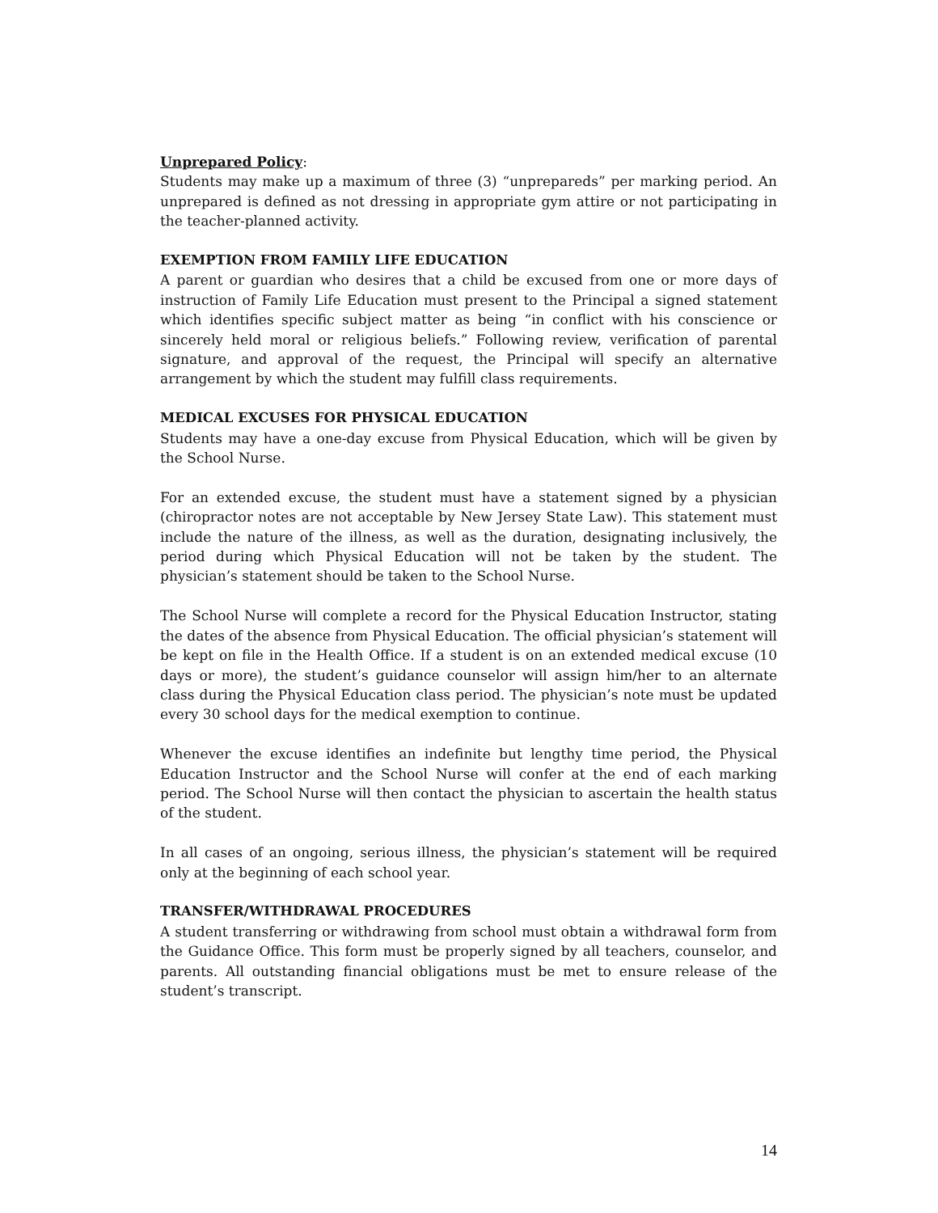Unprepared Policy:
Students may make up a maximum of three (3) “unprepareds” per marking period. An unprepared is defined as not dressing in appropriate gym attire or not participating in the teacher-planned activity.
EXEMPTION FROM FAMILY LIFE EDUCATION
A parent or guardian who desires that a child be excused from one or more days of instruction of Family Life Education must present to the Principal a signed statement which identifies specific subject matter as being “in conflict with his conscience or sincerely held moral or religious beliefs.” Following review, verification of parental signature, and approval of the request, the Principal will specify an alternative arrangement by which the student may fulfill class requirements.
MEDICAL EXCUSES FOR PHYSICAL EDUCATION
Students may have a one-day excuse from Physical Education, which will be given by the School Nurse.
For an extended excuse, the student must have a statement signed by a physician (chiropractor notes are not acceptable by New Jersey State Law). This statement must include the nature of the illness, as well as the duration, designating inclusively, the period during which Physical Education will not be taken by the student. The physician’s statement should be taken to the School Nurse.
The School Nurse will complete a record for the Physical Education Instructor, stating the dates of the absence from Physical Education. The official physician’s statement will be kept on file in the Health Office. If a student is on an extended medical excuse (10 days or more), the student’s guidance counselor will assign him/her to an alternate class during the Physical Education class period. The physician’s note must be updated every 30 school days for the medical exemption to continue.
Whenever the excuse identifies an indefinite but lengthy time period, the Physical Education Instructor and the School Nurse will confer at the end of each marking period. The School Nurse will then contact the physician to ascertain the health status of the student.
In all cases of an ongoing, serious illness, the physician’s statement will be required only at the beginning of each school year.
TRANSFER/WITHDRAWAL PROCEDURES
A student transferring or withdrawing from school must obtain a withdrawal form from the Guidance Office. This form must be properly signed by all teachers, counselor, and parents. All outstanding financial obligations must be met to ensure release of the student’s transcript.
14